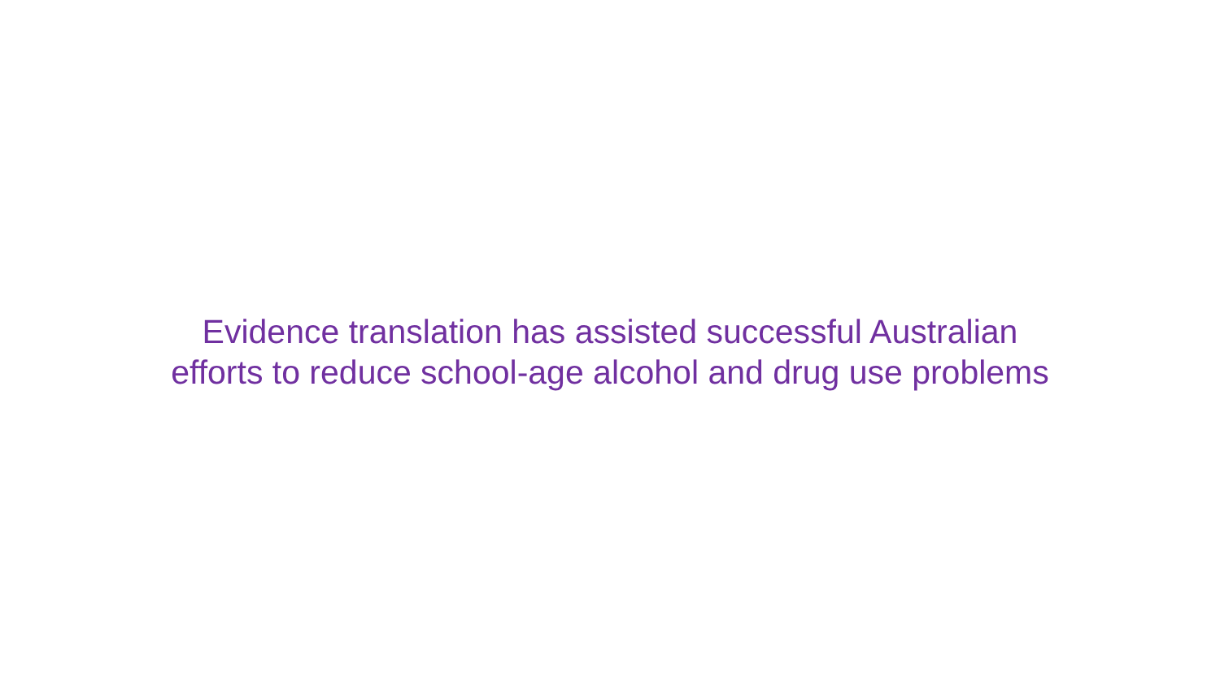Evidence translation has assisted successful Australian
efforts to reduce school-age alcohol and drug use problems